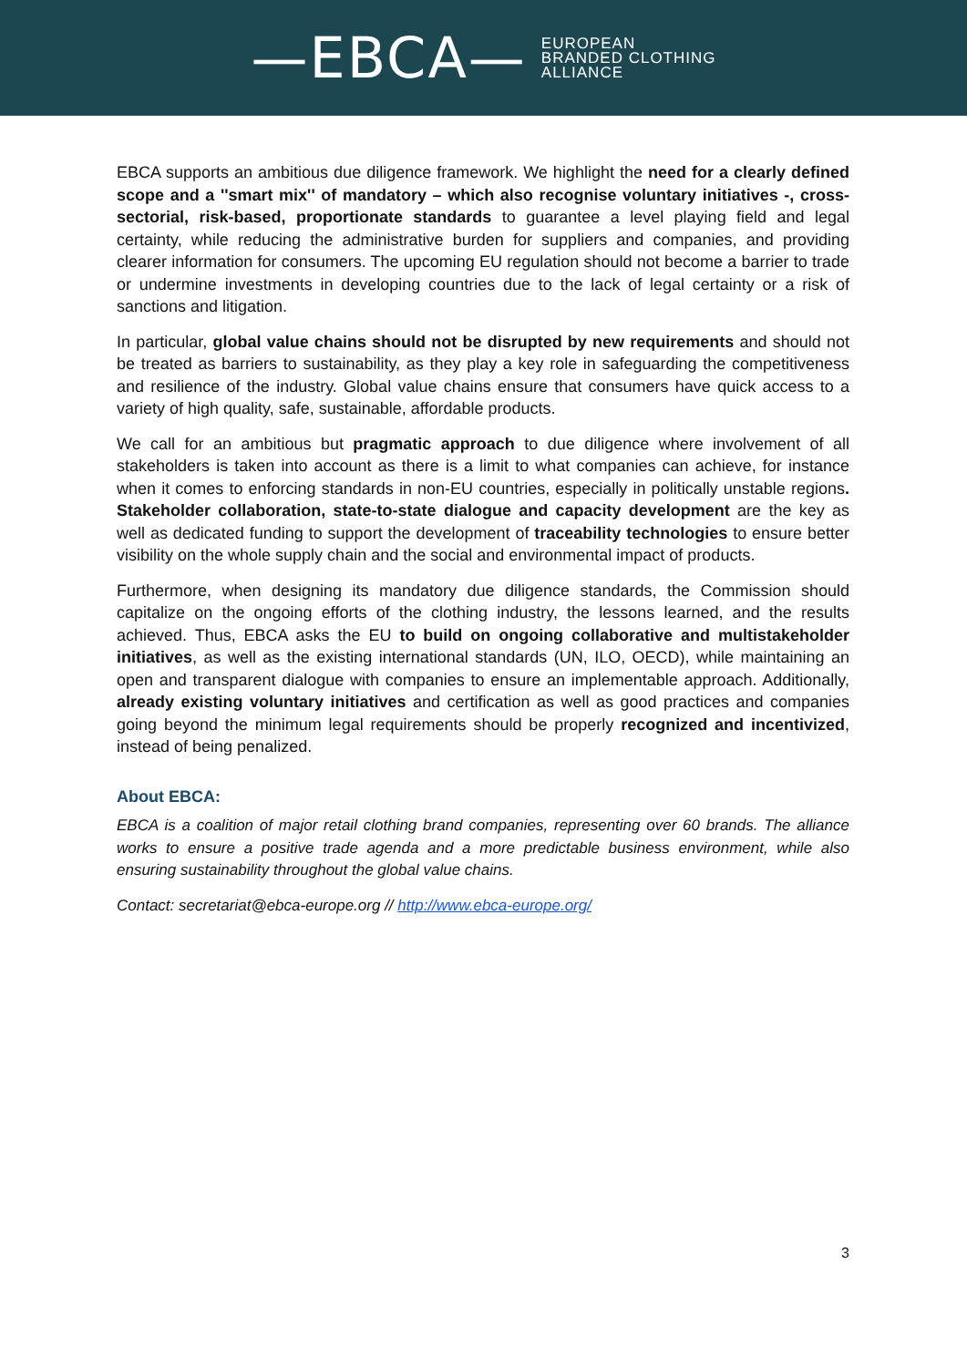—EBCA— EUROPEAN
BRANDED CLOTHING
ALLIANCE
EBCA supports an ambitious due diligence framework. We highlight the need for a clearly defined scope and a ''smart mix'' of mandatory – which also recognise voluntary initiatives -, cross-sectorial, risk-based, proportionate standards to guarantee a level playing field and legal certainty, while reducing the administrative burden for suppliers and companies, and providing clearer information for consumers. The upcoming EU regulation should not become a barrier to trade or undermine investments in developing countries due to the lack of legal certainty or a risk of sanctions and litigation.
In particular, global value chains should not be disrupted by new requirements and should not be treated as barriers to sustainability, as they play a key role in safeguarding the competitiveness and resilience of the industry. Global value chains ensure that consumers have quick access to a variety of high quality, safe, sustainable, affordable products.
We call for an ambitious but pragmatic approach to due diligence where involvement of all stakeholders is taken into account as there is a limit to what companies can achieve, for instance when it comes to enforcing standards in non-EU countries, especially in politically unstable regions. Stakeholder collaboration, state-to-state dialogue and capacity development are the key as well as dedicated funding to support the development of traceability technologies to ensure better visibility on the whole supply chain and the social and environmental impact of products.
Furthermore, when designing its mandatory due diligence standards, the Commission should capitalize on the ongoing efforts of the clothing industry, the lessons learned, and the results achieved. Thus, EBCA asks the EU to build on ongoing collaborative and multistakeholder initiatives, as well as the existing international standards (UN, ILO, OECD), while maintaining an open and transparent dialogue with companies to ensure an implementable approach. Additionally, already existing voluntary initiatives and certification as well as good practices and companies going beyond the minimum legal requirements should be properly recognized and incentivized, instead of being penalized.
About EBCA:
EBCA is a coalition of major retail clothing brand companies, representing over 60 brands. The alliance works to ensure a positive trade agenda and a more predictable business environment, while also ensuring sustainability throughout the global value chains.
Contact: secretariat@ebca-europe.org // http://www.ebca-europe.org/
3